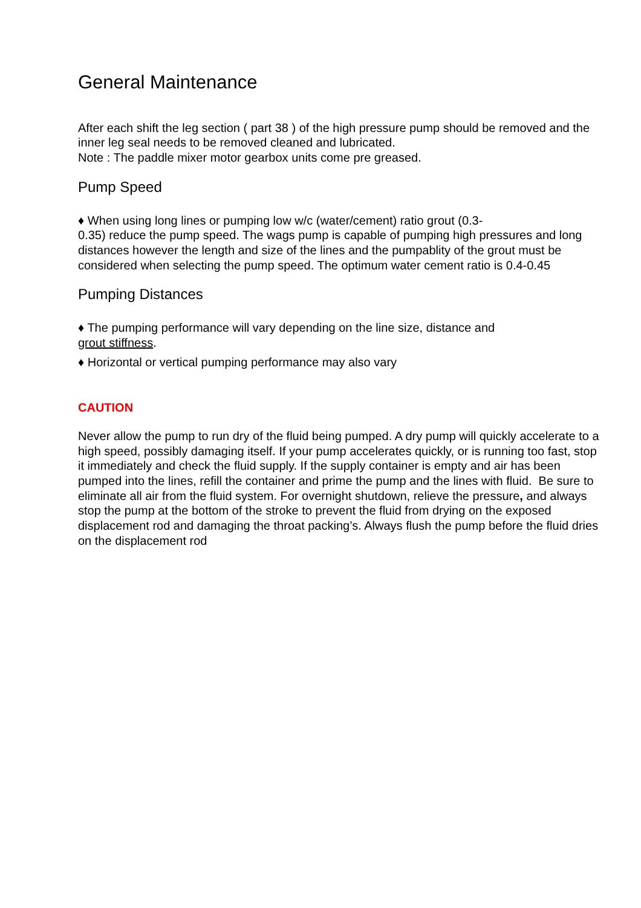General Maintenance
After each shift the leg section ( part 38 ) of the high pressure pump should be removed and the inner leg seal needs to be removed cleaned and lubricated.
Note : The paddle mixer motor gearbox units come pre greased.
Pump Speed
♦ When using long lines or pumping low w/c (water/cement) ratio grout (0.3-
0.35) reduce the pump speed. The wags pump is capable of pumping high pressures and long distances however the length and size of the lines and the pumpablity of the grout must be considered when selecting the pump speed. The optimum water cement ratio is 0.4-0.45
Pumping Distances
♦ The pumping performance will vary depending on the line size, distance and
grout stiffness.
♦ Horizontal or vertical pumping performance may also vary
CAUTION
Never allow the pump to run dry of the fluid being pumped. A dry pump will quickly accelerate to a high speed, possibly damaging itself. If your pump accelerates quickly, or is running too fast, stop it immediately and check the fluid supply. If the supply container is empty and air has been pumped into the lines, refill the container and prime the pump and the lines with fluid. Be sure to eliminate all air from the fluid system. For overnight shutdown, relieve the pressure, and always stop the pump at the bottom of the stroke to prevent the fluid from drying on the exposed displacement rod and damaging the throat packing’s. Always flush the pump before the fluid dries on the displacement rod